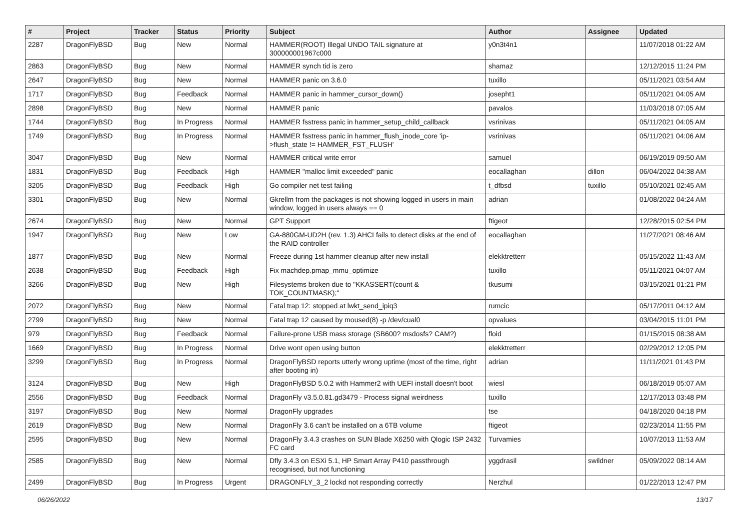| # | Project | Tracker | Status | Priority | Subject | Author | Assignee | Updated |
| --- | --- | --- | --- | --- | --- | --- | --- | --- |
| 2287 | DragonFlyBSD | Bug | New | Normal | HAMMER(ROOT) Illegal UNDO TAIL signature at 300000001967c000 | y0n3t4n1 | | 11/07/2018 01:22 AM |
| 2863 | DragonFlyBSD | Bug | New | Normal | HAMMER synch tid is zero | shamaz | | 12/12/2015 11:24 PM |
| 2647 | DragonFlyBSD | Bug | New | Normal | HAMMER panic on 3.6.0 | tuxillo | | 05/11/2021 03:54 AM |
| 1717 | DragonFlyBSD | Bug | Feedback | Normal | HAMMER panic in hammer_cursor_down() | josepht1 | | 05/11/2021 04:05 AM |
| 2898 | DragonFlyBSD | Bug | New | Normal | HAMMER panic | pavalos | | 11/03/2018 07:05 AM |
| 1744 | DragonFlyBSD | Bug | In Progress | Normal | HAMMER fsstress panic in hammer_setup_child_callback | vsrinivas | | 05/11/2021 04:05 AM |
| 1749 | DragonFlyBSD | Bug | In Progress | Normal | HAMMER fsstress panic in hammer_flush_inode_core 'ip->flush_state != HAMMER_FST_FLUSH' | vsrinivas | | 05/11/2021 04:06 AM |
| 3047 | DragonFlyBSD | Bug | New | Normal | HAMMER critical write error | samuel | | 06/19/2019 09:50 AM |
| 1831 | DragonFlyBSD | Bug | Feedback | High | HAMMER "malloc limit exceeded" panic | eocallaghan | dillon | 06/04/2022 04:38 AM |
| 3205 | DragonFlyBSD | Bug | Feedback | High | Go compiler net test failing | t_dfbsd | tuxillo | 05/10/2021 02:45 AM |
| 3301 | DragonFlyBSD | Bug | New | Normal | Gkrellm from the packages is not showing logged in users in main window, logged in users always == 0 | adrian | | 01/08/2022 04:24 AM |
| 2674 | DragonFlyBSD | Bug | New | Normal | GPT Support | ftigeot | | 12/28/2015 02:54 PM |
| 1947 | DragonFlyBSD | Bug | New | Low | GA-880GM-UD2H (rev. 1.3) AHCI fails to detect disks at the end of the RAID controller | eocallaghan | | 11/27/2021 08:46 AM |
| 1877 | DragonFlyBSD | Bug | New | Normal | Freeze during 1st hammer cleanup after new install | elekktretterr | | 05/15/2022 11:43 AM |
| 2638 | DragonFlyBSD | Bug | Feedback | High | Fix machdep.pmap_mmu_optimize | tuxillo | | 05/11/2021 04:07 AM |
| 3266 | DragonFlyBSD | Bug | New | High | Filesystems broken due to "KKASSERT(count & TOK_COUNTMASK);" | tkusumi | | 03/15/2021 01:21 PM |
| 2072 | DragonFlyBSD | Bug | New | Normal | Fatal trap 12: stopped at lwkt_send_ipiq3 | rumcic | | 05/17/2011 04:12 AM |
| 2799 | DragonFlyBSD | Bug | New | Normal | Fatal trap 12 caused by moused(8) -p /dev/cual0 | opvalues | | 03/04/2015 11:01 PM |
| 979 | DragonFlyBSD | Bug | Feedback | Normal | Failure-prone USB mass storage (SB600? msdosfs? CAM?) | floid | | 01/15/2015 08:38 AM |
| 1669 | DragonFlyBSD | Bug | In Progress | Normal | Drive wont open using button | elekktretterr | | 02/29/2012 12:05 PM |
| 3299 | DragonFlyBSD | Bug | In Progress | Normal | DragonFlyBSD reports utterly wrong uptime (most of the time, right after booting in) | adrian | | 11/11/2021 01:43 PM |
| 3124 | DragonFlyBSD | Bug | New | High | DragonFlyBSD 5.0.2 with Hammer2 with UEFI install doesn't boot | wiesl | | 06/18/2019 05:07 AM |
| 2556 | DragonFlyBSD | Bug | Feedback | Normal | DragonFly v3.5.0.81.gd3479 - Process signal weirdness | tuxillo | | 12/17/2013 03:48 PM |
| 3197 | DragonFlyBSD | Bug | New | Normal | DragonFly upgrades | tse | | 04/18/2020 04:18 PM |
| 2619 | DragonFlyBSD | Bug | New | Normal | DragonFly 3.6 can't be installed on a 6TB volume | ftigeot | | 02/23/2014 11:55 PM |
| 2595 | DragonFlyBSD | Bug | New | Normal | DragonFly 3.4.3 crashes on SUN Blade X6250 with Qlogic ISP 2432 FC card | Turvamies | | 10/07/2013 11:53 AM |
| 2585 | DragonFlyBSD | Bug | New | Normal | Dfly 3.4.3 on ESXi 5.1, HP Smart Array P410 passthrough recognised, but not functioning | yggdrasil | swildner | 05/09/2022 08:14 AM |
| 2499 | DragonFlyBSD | Bug | In Progress | Urgent | DRAGONFLY_3_2 lockd not responding correctly | Nerzhul | | 01/22/2013 12:47 PM |
06/26/2022 13/17